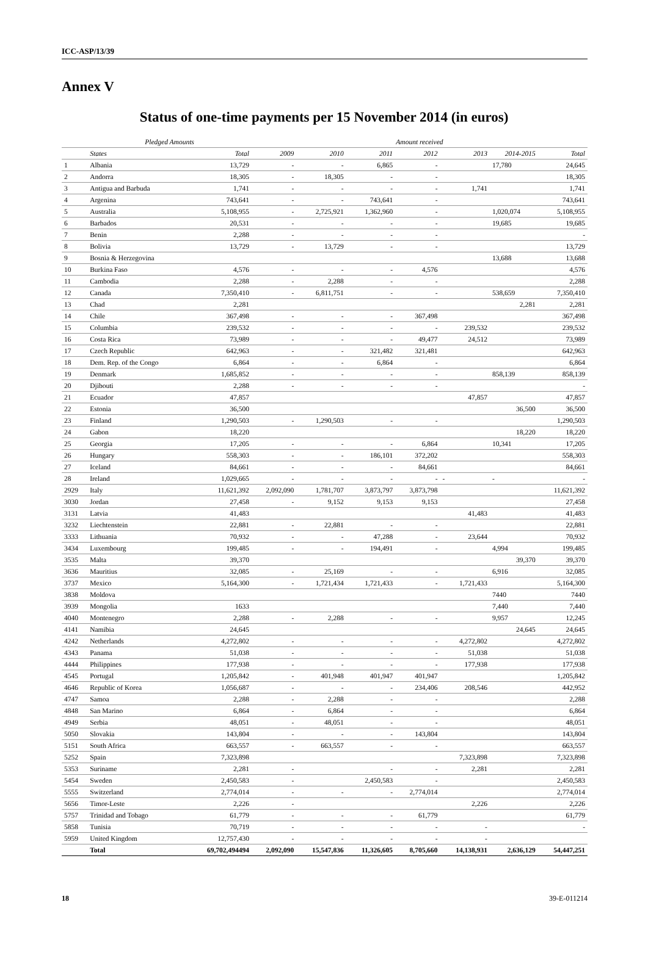ICC-ASP/13/39
Annex V
Status of one-time payments per 15 November 2014 (in euros)
| | Pledged Amounts | | Amount received | | | | | | |
| --- | --- | --- | --- | --- | --- | --- | --- | --- | --- |
| | States | Total | 2009 | 2010 | 2011 | 2012 | 2013 | 2014-2015 | Total |
| 1 | Albania | 13,729 | - | - | 6,865 | - | | 17,780 | 24,645 |
| 2 | Andorra | 18,305 | - | 18,305 | - | - | | | 18,305 |
| 3 | Antigua and Barbuda | 1,741 | - | - | - | - | 1,741 | | 1,741 |
| 4 | Argenina | 743,641 | - | - | 743,641 | - | | | 743,641 |
| 5 | Australia | 5,108,955 | - | 2,725,921 | 1,362,960 | - | | 1,020,074 | 5,108,955 |
| 6 | Barbados | 20,531 | - | - | - | - | | 19,685 | 19,685 |
| 7 | Benin | 2,288 | - | - | - | - | | | - |
| 8 | Bolivia | 13,729 | - | 13,729 | - | - | | | 13,729 |
| 9 | Bosnia & Herzegovina | | | | | | | 13,688 | 13,688 |
| 10 | Burkina Faso | 4,576 | - | - | - | 4,576 | | | 4,576 |
| 11 | Cambodia | 2,288 | - | 2,288 | - | - | | | 2,288 |
| 12 | Canada | 7,350,410 | - | 6,811,751 | - | - | | 538,659 | 7,350,410 |
| 13 | Chad | 2,281 | | | | | | 2,281 | 2,281 |
| 14 | Chile | 367,498 | - | - | - | 367,498 | | | 367,498 |
| 15 | Columbia | 239,532 | - | - | - | - | 239,532 | | 239,532 |
| 16 | Costa Rica | 73,989 | - | - | - | 49,477 | 24,512 | | 73,989 |
| 17 | Czech Republic | 642,963 | - | - | 321,482 | 321,481 | | | 642,963 |
| 18 | Dem. Rep. of the Congo | 6,864 | - | - | 6,864 | - | | | 6,864 |
| 19 | Denmark | 1,685,852 | - | - | - | - | | 858,139 | 858,139 |
| 20 | Djibouti | 2,288 | - | - | - | - | | | - |
| 21 | Ecuador | 47,857 | | | | | 47,857 | | 47,857 |
| 22 | Estonia | 36,500 | | | | | | 36,500 | 36,500 |
| 23 | Finland | 1,290,503 | - | 1,290,503 | - | - | | | 1,290,503 |
| 24 | Gabon | 18,220 | | | | | | 18,220 | 18,220 |
| 25 | Georgia | 17,205 | - | - | - | 6,864 | | 10,341 | 17,205 |
| 26 | Hungary | 558,303 | - | - | 186,101 | 372,202 | | | 558,303 |
| 27 | Iceland | 84,661 | - | - | - | 84,661 | | | 84,661 |
| 28 | Ireland | 1,029,665 | - | - | - | - | - | - | - |
| 2929 | Italy | 11,621,392 | 2,092,090 | 1,781,707 | 3,873,797 | 3,873,798 | | | 11,621,392 |
| 3030 | Jordan | 27,458 | - | 9,152 | 9,153 | 9,153 | | | 27,458 |
| 3131 | Latvia | 41,483 | | | | | 41,483 | | 41,483 |
| 3232 | Liechtenstein | 22,881 | - | 22,881 | - | - | | | 22,881 |
| 3333 | Lithuania | 70,932 | - | - | 47,288 | - | 23,644 | | 70,932 |
| 3434 | Luxembourg | 199,485 | - | - | 194,491 | - | | 4,994 | 199,485 |
| 3535 | Malta | 39,370 | | | | | | 39,370 | 39,370 |
| 3636 | Mauritius | 32,085 | - | 25,169 | - | - | | 6,916 | 32,085 |
| 3737 | Mexico | 5,164,300 | - | 1,721,434 | 1,721,433 | - | 1,721,433 | | 5,164,300 |
| 3838 | Moldova | | | | | | | 7440 | 7440 |
| 3939 | Mongolia | 1633 | | | | | | 7,440 | 7,440 |
| 4040 | Montenegro | 2,288 | - | 2,288 | - | - | | 9,957 | 12,245 |
| 4141 | Namibia | 24,645 | | | | | | 24,645 | 24,645 |
| 4242 | Netherlands | 4,272,802 | - | - | - | - | 4,272,802 | | 4,272,802 |
| 4343 | Panama | 51,038 | - | - | - | - | 51,038 | | 51,038 |
| 4444 | Philippines | 177,938 | - | - | - | - | 177,938 | | 177,938 |
| 4545 | Portugal | 1,205,842 | - | 401,948 | 401,947 | 401,947 | | | 1,205,842 |
| 4646 | Republic of Korea | 1,056,687 | - | - | - | 234,406 | 208,546 | | 442,952 |
| 4747 | Samoa | 2,288 | - | 2,288 | - | - | | | 2,288 |
| 4848 | San Marino | 6,864 | - | 6,864 | - | - | | | 6,864 |
| 4949 | Serbia | 48,051 | - | 48,051 | - | - | | | 48,051 |
| 5050 | Slovakia | 143,804 | - | - | - | 143,804 | | | 143,804 |
| 5151 | South Africa | 663,557 | - | 663,557 | - | - | | | 663,557 |
| 5252 | Spain | 7,323,898 | | | | | 7,323,898 | | 7,323,898 |
| 5353 | Suriname | 2,281 | - | | - | - | 2,281 | | 2,281 |
| 5454 | Sweden | 2,450,583 | - | | 2,450,583 | - | | | 2,450,583 |
| 5555 | Switzerland | 2,774,014 | - | - | - | 2,774,014 | | | 2,774,014 |
| 5656 | Timor-Leste | 2,226 | - | | | | 2,226 | | 2,226 |
| 5757 | Trinidad and Tobago | 61,779 | - | - | - | 61,779 | | | 61,779 |
| 5858 | Tunisia | 70,719 | - | - | - | - | - | | - |
| 5959 | United Kingdom | 12,757,430 | - | - | - | - | - | | |
| | Total | 69,702,494494 | 2,092,090 | 15,547,836 | 11,326,605 | 8,705,660 | 14,138,931 | 2,636,129 | 54,447,251 |
18 39-E-011214